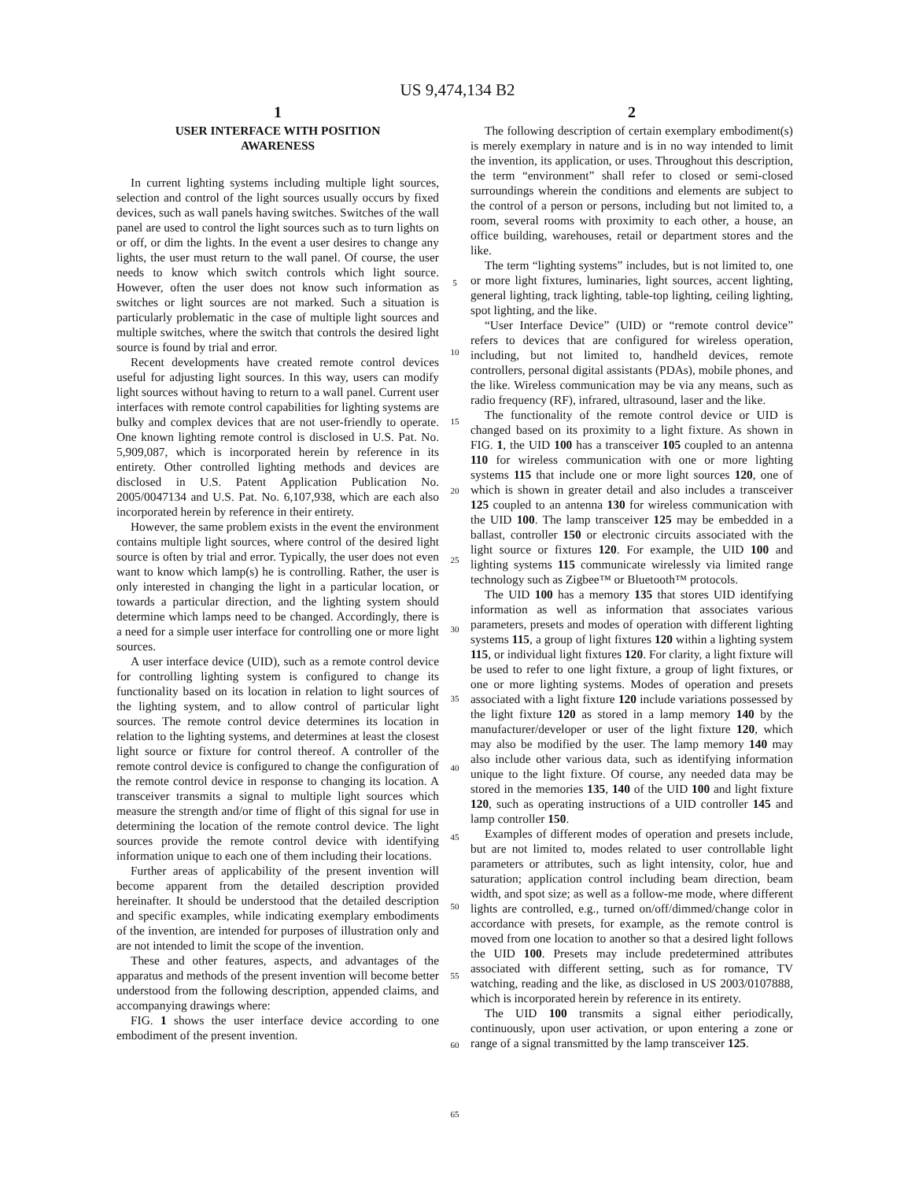US 9,474,134 B2
1
USER INTERFACE WITH POSITION
AWARENESS
In current lighting systems including multiple light sources, selection and control of the light sources usually occurs by fixed devices, such as wall panels having switches. Switches of the wall panel are used to control the light sources such as to turn lights on or off, or dim the lights. In the event a user desires to change any lights, the user must return to the wall panel. Of course, the user needs to know which switch controls which light source. However, often the user does not know such information as switches or light sources are not marked. Such a situation is particularly problematic in the case of multiple light sources and multiple switches, where the switch that controls the desired light source is found by trial and error.
Recent developments have created remote control devices useful for adjusting light sources. In this way, users can modify light sources without having to return to a wall panel. Current user interfaces with remote control capabilities for lighting systems are bulky and complex devices that are not user-friendly to operate. One known lighting remote control is disclosed in U.S. Pat. No. 5,909,087, which is incorporated herein by reference in its entirety. Other controlled lighting methods and devices are disclosed in U.S. Patent Application Publication No. 2005/0047134 and U.S. Pat. No. 6,107,938, which are each also incorporated herein by reference in their entirety.
However, the same problem exists in the event the environment contains multiple light sources, where control of the desired light source is often by trial and error. Typically, the user does not even want to know which lamp(s) he is controlling. Rather, the user is only interested in changing the light in a particular location, or towards a particular direction, and the lighting system should determine which lamps need to be changed. Accordingly, there is a need for a simple user interface for controlling one or more light sources.
A user interface device (UID), such as a remote control device for controlling lighting system is configured to change its functionality based on its location in relation to light sources of the lighting system, and to allow control of particular light sources. The remote control device determines its location in relation to the lighting systems, and determines at least the closest light source or fixture for control thereof. A controller of the remote control device is configured to change the configuration of the remote control device in response to changing its location. A transceiver transmits a signal to multiple light sources which measure the strength and/or time of flight of this signal for use in determining the location of the remote control device. The light sources provide the remote control device with identifying information unique to each one of them including their locations.
Further areas of applicability of the present invention will become apparent from the detailed description provided hereinafter. It should be understood that the detailed description and specific examples, while indicating exemplary embodiments of the invention, are intended for purposes of illustration only and are not intended to limit the scope of the invention.
These and other features, aspects, and advantages of the apparatus and methods of the present invention will become better understood from the following description, appended claims, and accompanying drawings where:
FIG. 1 shows the user interface device according to one embodiment of the present invention.
5
10
15
20
25
30
35
40
45
50
55
60
65
2
The following description of certain exemplary embodiment(s) is merely exemplary in nature and is in no way intended to limit the invention, its application, or uses. Throughout this description, the term “environment” shall refer to closed or semi-closed surroundings wherein the conditions and elements are subject to the control of a person or persons, including but not limited to, a room, several rooms with proximity to each other, a house, an office building, warehouses, retail or department stores and the like.
The term “lighting systems” includes, but is not limited to, one or more light fixtures, luminaries, light sources, accent lighting, general lighting, track lighting, table-top lighting, ceiling lighting, spot lighting, and the like.
“User Interface Device” (UID) or “remote control device” refers to devices that are configured for wireless operation, including, but not limited to, handheld devices, remote controllers, personal digital assistants (PDAs), mobile phones, and the like. Wireless communication may be via any means, such as radio frequency (RF), infrared, ultrasound, laser and the like.
The functionality of the remote control device or UID is changed based on its proximity to a light fixture. As shown in FIG. 1, the UID 100 has a transceiver 105 coupled to an antenna 110 for wireless communication with one or more lighting systems 115 that include one or more light sources 120, one of which is shown in greater detail and also includes a transceiver 125 coupled to an antenna 130 for wireless communication with the UID 100. The lamp transceiver 125 may be embedded in a ballast, controller 150 or electronic circuits associated with the light source or fixtures 120. For example, the UID 100 and lighting systems 115 communicate wirelessly via limited range technology such as Zigbee™ or Bluetooth™ protocols.
The UID 100 has a memory 135 that stores UID identifying information as well as information that associates various parameters, presets and modes of operation with different lighting systems 115, a group of light fixtures 120 within a lighting system 115, or individual light fixtures 120. For clarity, a light fixture will be used to refer to one light fixture, a group of light fixtures, or one or more lighting systems. Modes of operation and presets associated with a light fixture 120 include variations possessed by the light fixture 120 as stored in a lamp memory 140 by the manufacturer/developer or user of the light fixture 120, which may also be modified by the user. The lamp memory 140 may also include other various data, such as identifying information unique to the light fixture. Of course, any needed data may be stored in the memories 135, 140 of the UID 100 and light fixture 120, such as operating instructions of a UID controller 145 and lamp controller 150.
Examples of different modes of operation and presets include, but are not limited to, modes related to user controllable light parameters or attributes, such as light intensity, color, hue and saturation; application control including beam direction, beam width, and spot size; as well as a follow-me mode, where different lights are controlled, e.g., turned on/off/dimmed/change color in accordance with presets, for example, as the remote control is moved from one location to another so that a desired light follows the UID 100. Presets may include predetermined attributes associated with different setting, such as for romance, TV watching, reading and the like, as disclosed in US 2003/0107888, which is incorporated herein by reference in its entirety.
The UID 100 transmits a signal either periodically, continuously, upon user activation, or upon entering a zone or range of a signal transmitted by the lamp transceiver 125.